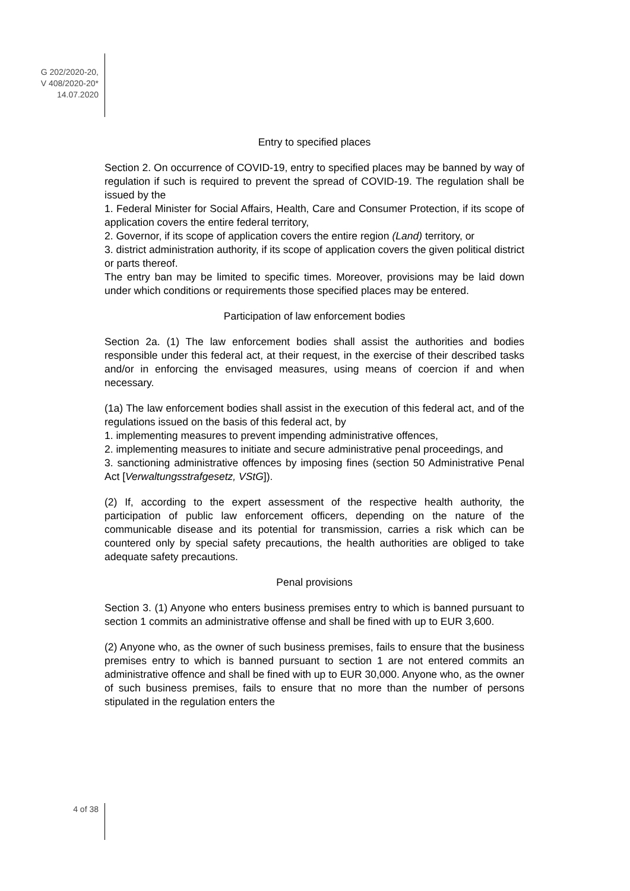G 202/2020-20,
V 408/2020-20*
14.07.2020
Entry to specified places
Section 2. On occurrence of COVID-19, entry to specified places may be banned by way of regulation if such is required to prevent the spread of COVID-19. The regulation shall be issued by the
1. Federal Minister for Social Affairs, Health, Care and Consumer Protection, if its scope of application covers the entire federal territory,
2. Governor, if its scope of application covers the entire region (Land) territory, or
3. district administration authority, if its scope of application covers the given political district or parts thereof.
The entry ban may be limited to specific times. Moreover, provisions may be laid down under which conditions or requirements those specified places may be entered.
Participation of law enforcement bodies
Section 2a. (1) The law enforcement bodies shall assist the authorities and bodies responsible under this federal act, at their request, in the exercise of their described tasks and/or in enforcing the envisaged measures, using means of coercion if and when necessary.
(1a) The law enforcement bodies shall assist in the execution of this federal act, and of the regulations issued on the basis of this federal act, by
1. implementing measures to prevent impending administrative offences,
2. implementing measures to initiate and secure administrative penal proceedings, and
3. sanctioning administrative offences by imposing fines (section 50 Administrative Penal Act [Verwaltungsstrafgesetz, VStG]).
(2) If, according to the expert assessment of the respective health authority, the participation of public law enforcement officers, depending on the nature of the communicable disease and its potential for transmission, carries a risk which can be countered only by special safety precautions, the health authorities are obliged to take adequate safety precautions.
Penal provisions
Section 3. (1) Anyone who enters business premises entry to which is banned pursuant to section 1 commits an administrative offense and shall be fined with up to EUR 3,600.
(2) Anyone who, as the owner of such business premises, fails to ensure that the business premises entry to which is banned pursuant to section 1 are not entered commits an administrative offence and shall be fined with up to EUR 30,000. Anyone who, as the owner of such business premises, fails to ensure that no more than the number of persons stipulated in the regulation enters the
4 of 38